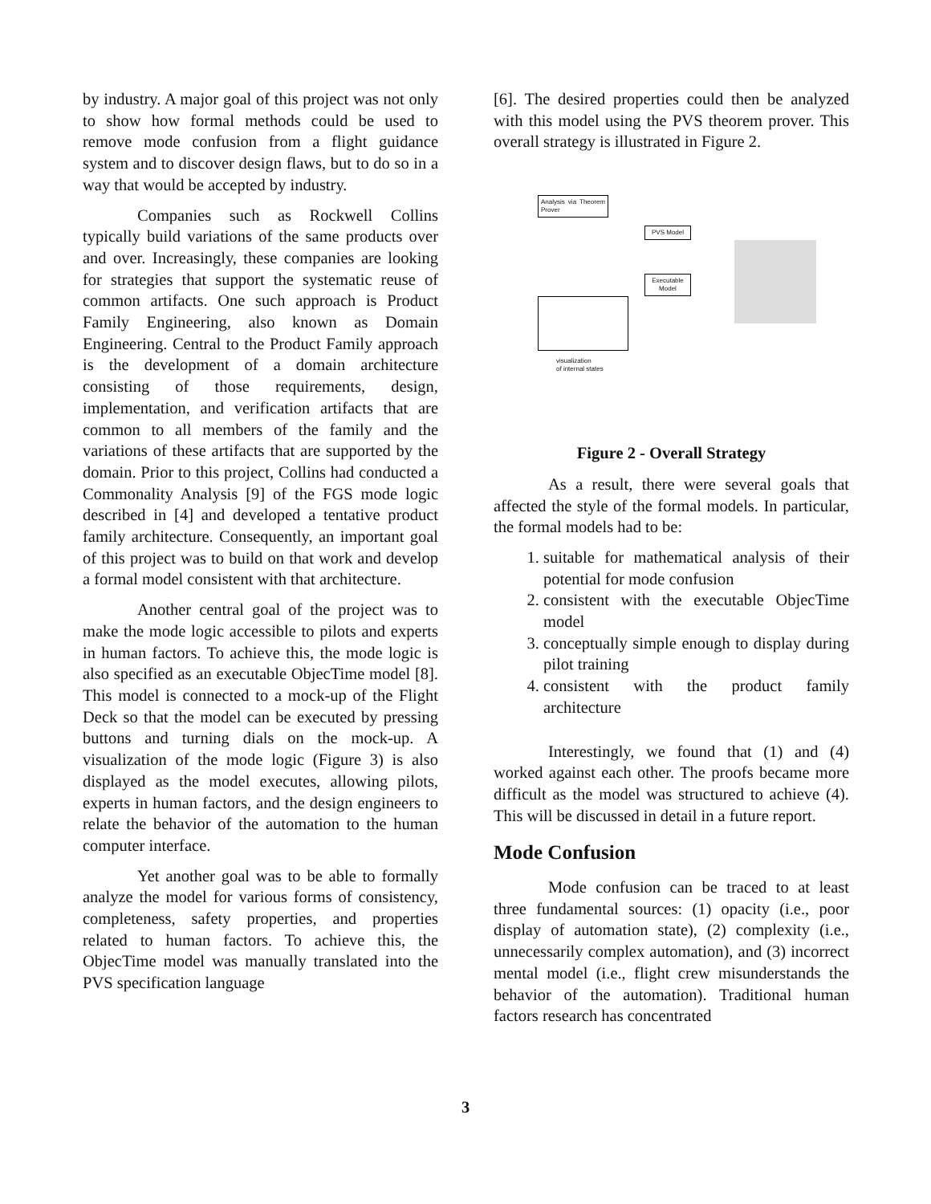by industry. A major goal of this project was not only to show how formal methods could be used to remove mode confusion from a flight guidance system and to discover design flaws, but to do so in a way that would be accepted by industry.
Companies such as Rockwell Collins typically build variations of the same products over and over. Increasingly, these companies are looking for strategies that support the systematic reuse of common artifacts. One such approach is Product Family Engineering, also known as Domain Engineering. Central to the Product Family approach is the development of a domain architecture consisting of those requirements, design, implementation, and verification artifacts that are common to all members of the family and the variations of these artifacts that are supported by the domain. Prior to this project, Collins had conducted a Commonality Analysis [9] of the FGS mode logic described in [4] and developed a tentative product family architecture. Consequently, an important goal of this project was to build on that work and develop a formal model consistent with that architecture.
Another central goal of the project was to make the mode logic accessible to pilots and experts in human factors. To achieve this, the mode logic is also specified as an executable ObjecTime model [8]. This model is connected to a mock-up of the Flight Deck so that the model can be executed by pressing buttons and turning dials on the mock-up. A visualization of the mode logic (Figure 3) is also displayed as the model executes, allowing pilots, experts in human factors, and the design engineers to relate the behavior of the automation to the human computer interface.
Yet another goal was to be able to formally analyze the model for various forms of consistency, completeness, safety properties, and properties related to human factors. To achieve this, the ObjecTime model was manually translated into the PVS specification language
[6]. The desired properties could then be analyzed with this model using the PVS theorem prover. This overall strategy is illustrated in Figure 2.
Analysis via Theorem Prover
PVS Model
Executable Model
visualization
of internal states
Figure 2 - Overall Strategy
As a result, there were several goals that affected the style of the formal models. In particular, the formal models had to be:
1. suitable for mathematical analysis of their potential for mode confusion
2. consistent with the executable ObjecTime model
3. conceptually simple enough to display during pilot training
4. consistent with the product family architecture
Interestingly, we found that (1) and (4) worked against each other. The proofs became more difficult as the model was structured to achieve (4). This will be discussed in detail in a future report.
Mode Confusion
Mode confusion can be traced to at least three fundamental sources: (1) opacity (i.e., poor display of automation state), (2) complexity (i.e., unnecessarily complex automation), and (3) incorrect mental model (i.e., flight crew misunderstands the behavior of the automation). Traditional human factors research has concentrated
3